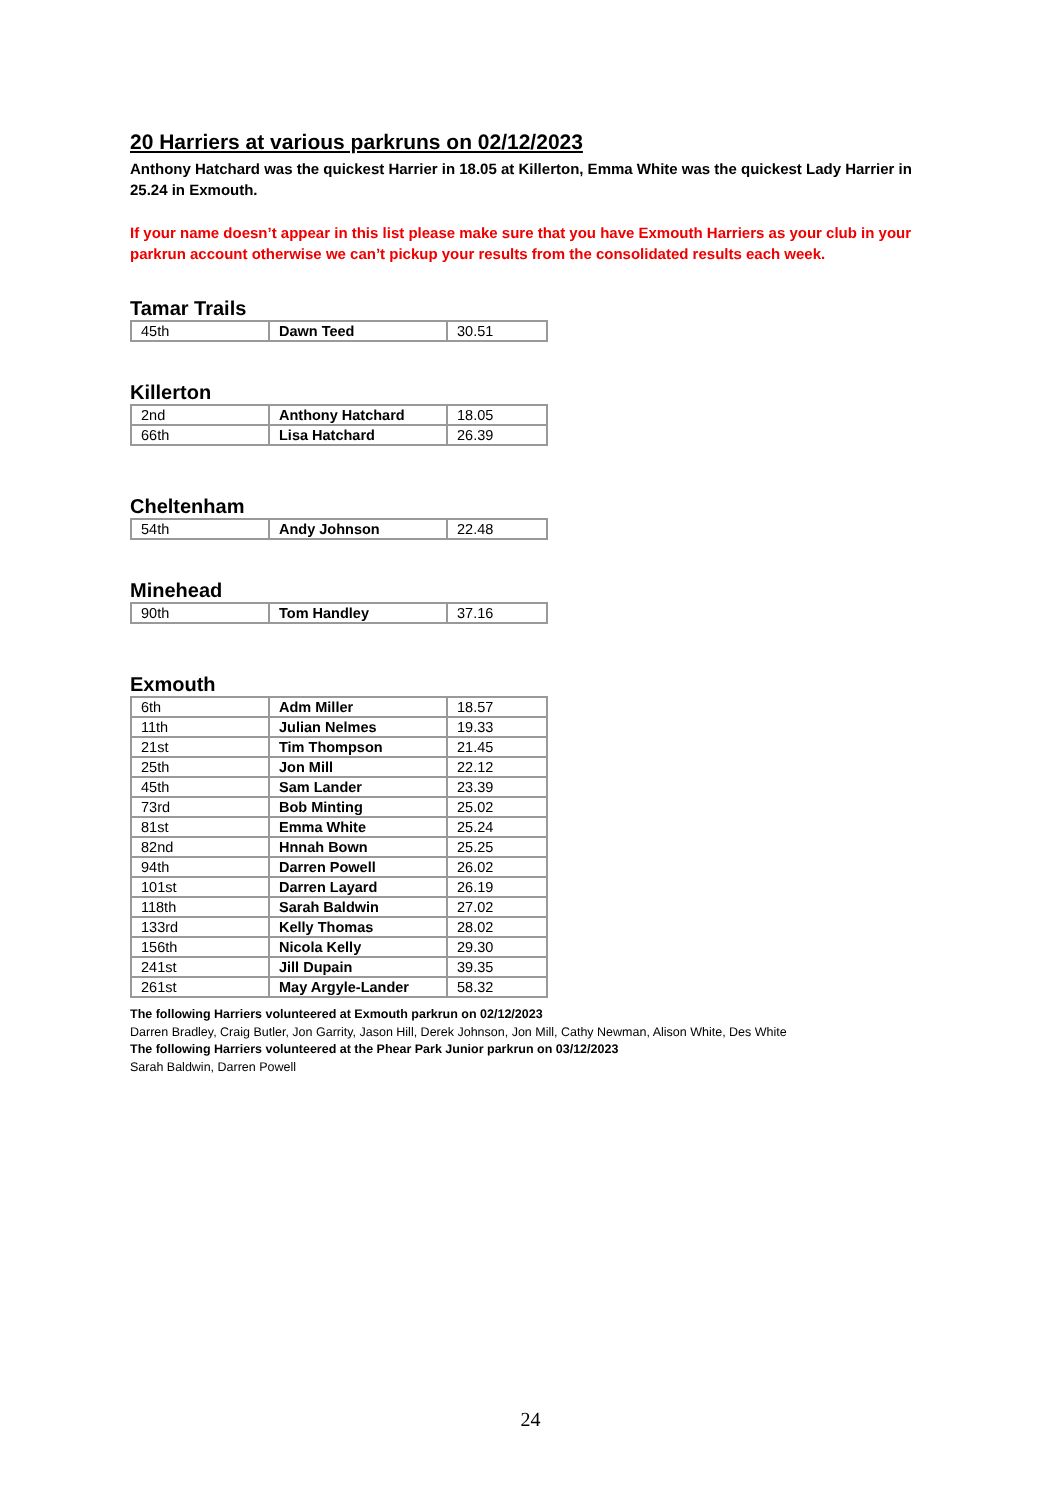20 Harriers at various parkruns on 02/12/2023
Anthony Hatchard was the quickest Harrier in 18.05 at Killerton, Emma White was the quickest Lady Harrier in 25.24 in Exmouth.
If your name doesn’t appear in this list please make sure that you have Exmouth Harriers as your club in your parkrun account otherwise we can’t pickup your results from the consolidated results each week.
Tamar Trails
| 45th | Dawn Teed | 30.51 |
Killerton
| 2nd | Anthony Hatchard | 18.05 |
| 66th | Lisa Hatchard | 26.39 |
Cheltenham
| 54th | Andy Johnson | 22.48 |
Minehead
| 90th | Tom Handley | 37.16 |
Exmouth
| 6th | Adm Miller | 18.57 |
| 11th | Julian Nelmes | 19.33 |
| 21st | Tim Thompson | 21.45 |
| 25th | Jon Mill | 22.12 |
| 45th | Sam Lander | 23.39 |
| 73rd | Bob Minting | 25.02 |
| 81st | Emma White | 25.24 |
| 82nd | Hnnah Bown | 25.25 |
| 94th | Darren Powell | 26.02 |
| 101st | Darren Layard | 26.19 |
| 118th | Sarah Baldwin | 27.02 |
| 133rd | Kelly Thomas | 28.02 |
| 156th | Nicola Kelly | 29.30 |
| 241st | Jill Dupain | 39.35 |
| 261st | May Argyle-Lander | 58.32 |
The following Harriers volunteered at Exmouth parkrun on 02/12/2023
Darren Bradley, Craig Butler, Jon Garrity, Jason Hill, Derek Johnson, Jon Mill, Cathy Newman, Alison White, Des White
The following Harriers volunteered at the Phear Park Junior parkrun on 03/12/2023
Sarah Baldwin, Darren Powell
24